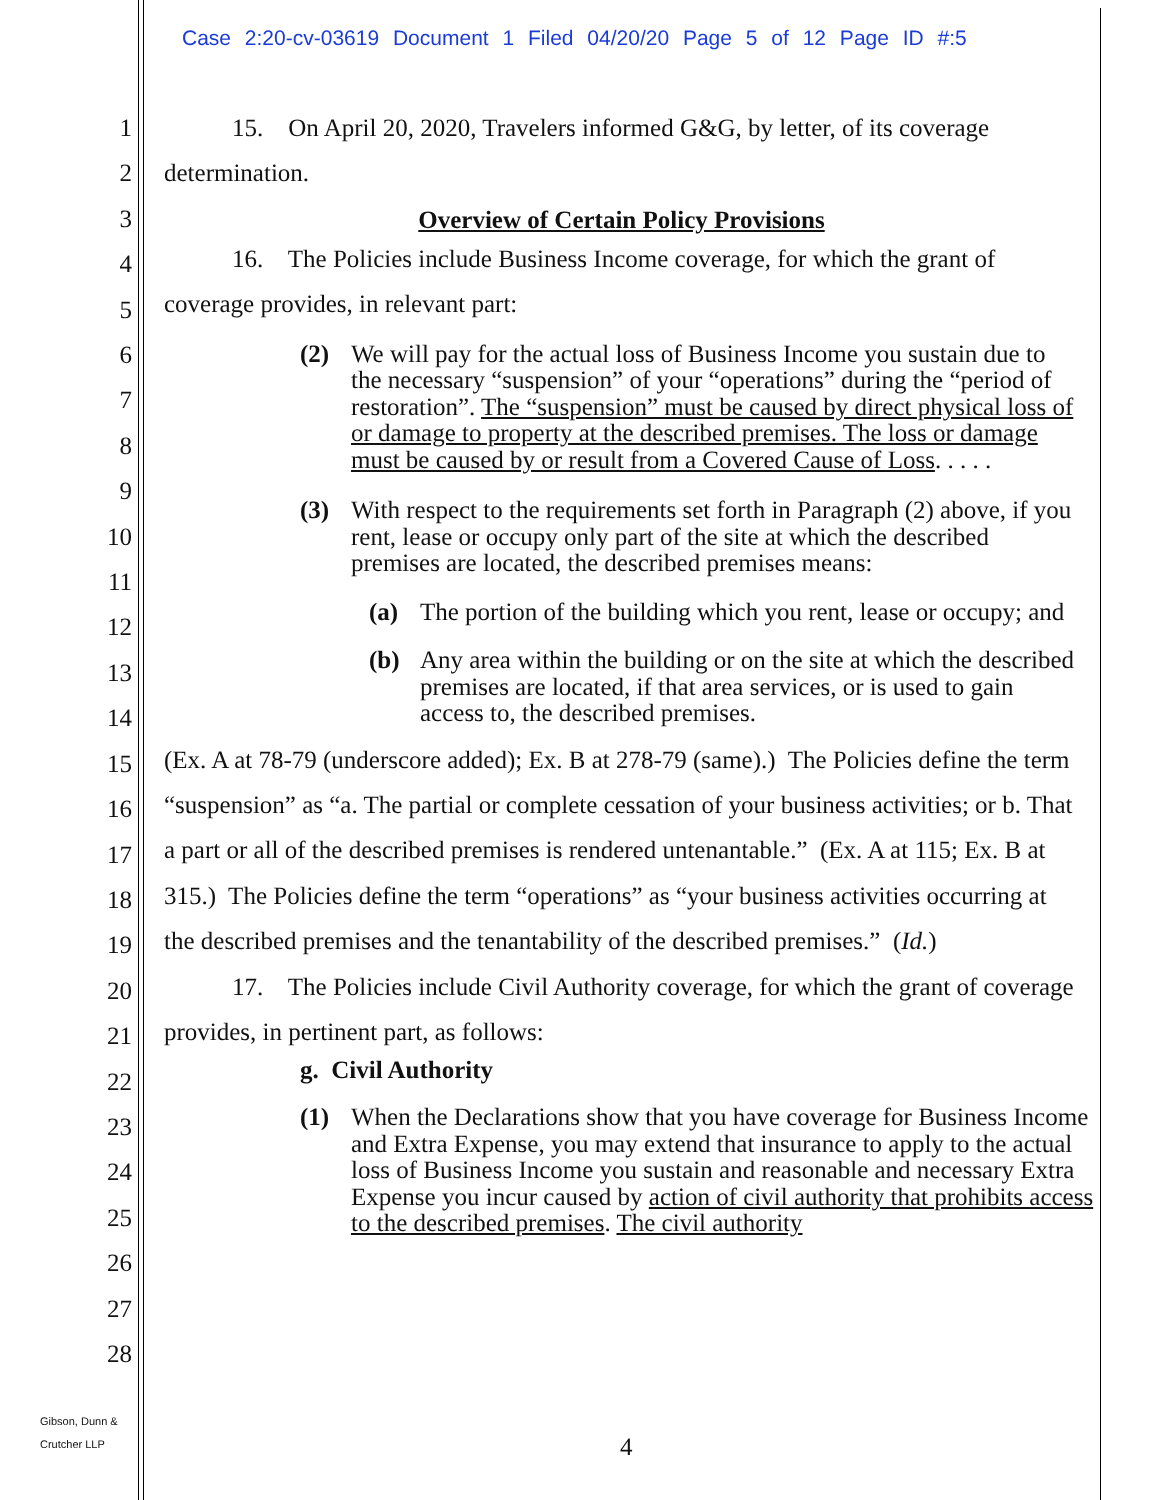Case 2:20-cv-03619 Document 1 Filed 04/20/20 Page 5 of 12 Page ID #:5
1
2
3
4
5
6
7
8
9
10
11
12
13
14
15
16
17
18
19
20
21
22
23
24
25
26
27
28
15. On April 20, 2020, Travelers informed G&G, by letter, of its coverage determination.
Overview of Certain Policy Provisions
16. The Policies include Business Income coverage, for which the grant of coverage provides, in relevant part:
(2) We will pay for the actual loss of Business Income you sustain due to the necessary “suspension” of your “operations” during the “period of restoration”. The “suspension” must be caused by direct physical loss of or damage to property at the described premises. The loss or damage must be caused by or result from a Covered Cause of Loss. . . . .
(3) With respect to the requirements set forth in Paragraph (2) above, if you rent, lease or occupy only part of the site at which the described premises are located, the described premises means:
(a) The portion of the building which you rent, lease or occupy; and
(b) Any area within the building or on the site at which the described premises are located, if that area services, or is used to gain access to, the described premises.
(Ex. A at 78-79 (underscore added); Ex. B at 278-79 (same).) The Policies define the term “suspension” as “a. The partial or complete cessation of your business activities; or b. That a part or all of the described premises is rendered untenantable.” (Ex. A at 115; Ex. B at 315.) The Policies define the term “operations” as “your business activities occurring at the described premises and the tenantability of the described premises.” (Id.)
17. The Policies include Civil Authority coverage, for which the grant of coverage provides, in pertinent part, as follows:
g. Civil Authority
(1) When the Declarations show that you have coverage for Business Income and Extra Expense, you may extend that insurance to apply to the actual loss of Business Income you sustain and reasonable and necessary Extra Expense you incur caused by action of civil authority that prohibits access to the described premises. The civil authority
Gibson, Dunn &
Crutcher LLP
4